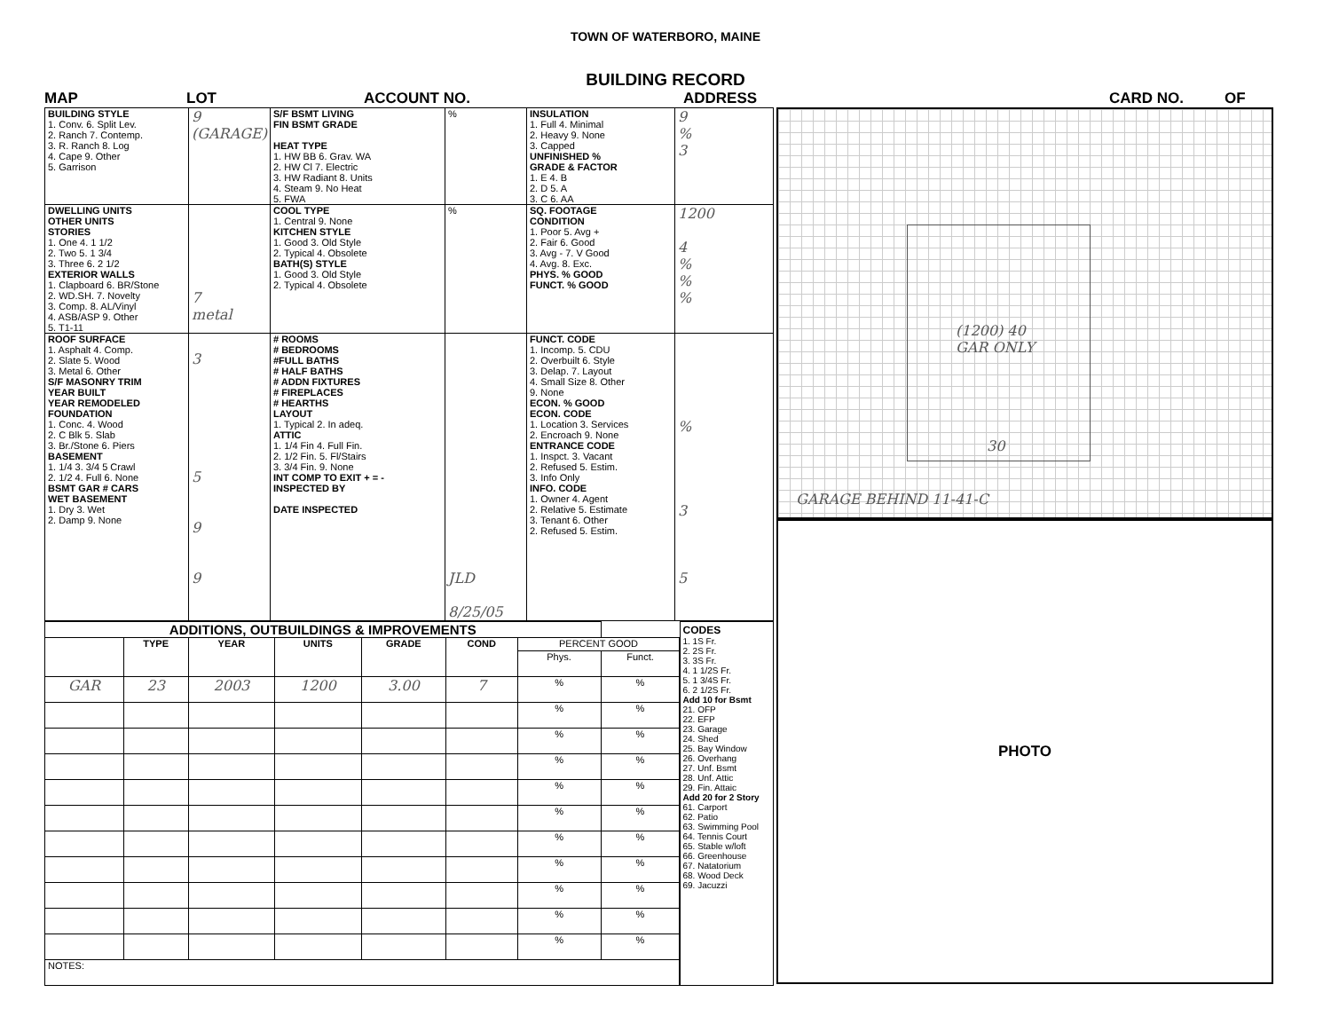TOWN OF WATERBORO, MAINE
BUILDING RECORD
MAP LOT ACCOUNT NO. ADDRESS CARD NO. OF
| BUILDING STYLE 1. Conv. 6. Split Lev. 2. Ranch 7. Contemp. 3. R. Ranch 8. Log 4. Cape 9. Other 5. Garrison | 9 (GARAGE) | S/F BSMT LIVING FIN BSMT GRADE HEAT TYPE 1. HW BB 6. Grav. WA 2. HW Cl 7. Electric 3. HW Radiant 8. Units 4. Steam 9. No Heat 5. FWA | % | INSULATION 1. Full 4. Minimal 2. Heavy 9. None 3. Capped UNFINISHED % GRADE & FACTOR 1. E 4. B 2. D 5. A 3. C 6. AA | 9 % 3 |
| DWELLING UNITS OTHER UNITS STORIES 1. One 4. 1 1/2 2. Two 5. 1 3/4 3. Three 6. 2 1/2 EXTERIOR WALLS 1. Clapboard 6. BR/Stone 2. WD.SH. 7. Novelty 3. Comp. 8. AL/Vinyl 4. ASB/ASP 9. Other 5. T1-11 | 7 metal | COOL TYPE 1. Central 9. None KITCHEN STYLE 1. Good 3. Old Style 2. Typical 4. Obsolete BATH(S) STYLE 1. Good 3. Old Style 2. Typical 4. Obsolete | % | SQ. FOOTAGE CONDITION 1. Poor 5. Avg + 2. Fair 6. Good 3. Avg - 7. V Good 4. Avg. 8. Exc. PHYS. % GOOD FUNCT. % GOOD | 1200 4 % % % |
| ROOF SURFACE 1. Asphalt 4. Comp. 2. Slate 5. Wood 3. Metal 6. Other S/F MASONRY TRIM YEAR BUILT YEAR REMODELED FOUNDATION 1. Conc. 4. Wood 2. C Blk 5. Slab 3. Br./Stone 6. Piers BASEMENT 1. 1/4 3. 3/4 5 Crawl 2. 1/2 4. Full 6. None BSMT GAR # CARS WET BASEMENT 1. Dry 3. Wet 2. Damp 9. None | 3 5 9 9 | # ROOMS # BEDROOMS #FULL BATHS # HALF BATHS # ADDN FIXTURES # FIREPLACES # HEARTHS LAYOUT 1. Typical 2. In adeq. ATTIC 1. 1/4 Fin 4. Full Fin. 2. 1/2 Fin. 5. Fl/Stairs 3. 3/4 Fin. 9. None INT COMP TO EXIT + = - INSPECTED BY DATE INSPECTED | JLD 8/25/05 | FUNCT. CODE 1. Incomp. 5. CDU 2. Overbuilt 6. Style 3. Delap. 7. Layout 4. Small Size 8. Other 9. None ECON. % GOOD ECON. CODE 1. Location 3. Services 2. Encroach 9. None ENTRANCE CODE 1. Inspct. 3. Vacant 2. Refused 5. Estim. 3. Info Only INFO. CODE 1. Owner 4. Agent 2. Relative 5. Estimate 3. Tenant 6. Other 2. Refused 5. Estim. | % 3 5 |
| ADDITIONS, OUTBUILDINGS & IMPROVEMENTS | | | | | | | |
| --- | --- | --- | --- | --- | --- | --- | --- |
| | TYPE | YEAR | UNITS | GRADE | COND | PERCENT GOOD | |
| | | | | | | Phys. | Funct. |
| GAR | 23 | 2003 | 1200 | 3.00 | 7 | % | % |
| | | | | | | % | % |
| | | | | | | % | % |
| | | | | | | % | % |
| | | | | | | % | % |
| | | | | | | % | % |
| | | | | | | % | % |
| | | | | | | % | % |
| | | | | | | % | % |
| | | | | | | % | % |
| | | | | | | % | % |
| NOTES: | | | | | | | |
CODES
1. 1S Fr.
2. 2S Fr.
3. 3S Fr.
4. 1 1/2S Fr.
5. 1 3/4S Fr.
6. 2 1/2S Fr.
Add 10 for Bsmt
21. OFP
22. EFP
23. Garage
24. Shed
25. Bay Window
26. Overhang
27. Unf. Bsmt
28. Unf. Attic
29. Fin. Attaic
Add 20 for 2 Story
61. Carport
62. Patio
63. Swimming Pool
64. Tennis Court
65. Stable w/loft
66. Greenhouse
67. Natatorium
68. Wood Deck
69. Jacuzzi
(1200) 40
GAR ONLY
30
GARAGE BEHIND 11-41-C
PHOTO